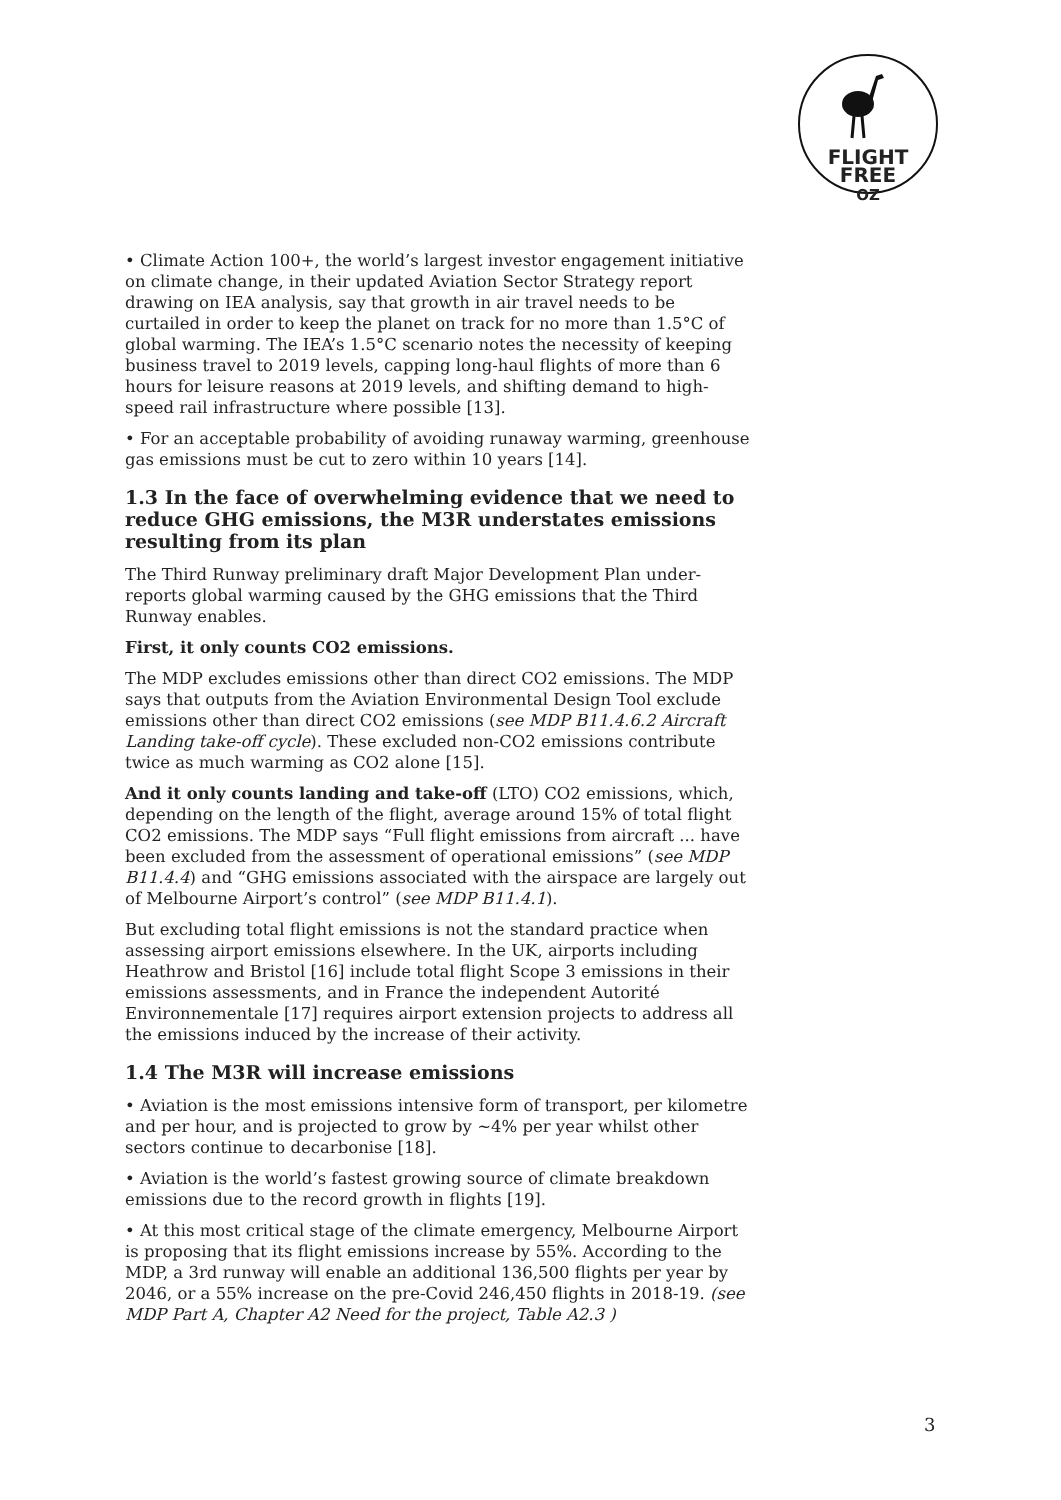FLIGHT
FREE
OZ
• Climate Action 100+, the world’s largest investor engagement initiative on climate change, in their updated Aviation Sector Strategy report drawing on IEA analysis, say that growth in air travel needs to be curtailed in order to keep the planet on track for no more than 1.5°C of global warming. The IEA’s 1.5°C scenario notes the necessity of keeping business travel to 2019 levels, capping long-haul flights of more than 6 hours for leisure reasons at 2019 levels, and shifting demand to high-speed rail infrastructure where possible [13].
• For an acceptable probability of avoiding runaway warming, greenhouse gas emissions must be cut to zero within 10 years [14].
1.3 In the face of overwhelming evidence that we need to reduce GHG emissions, the M3R understates emissions resulting from its plan
The Third Runway preliminary draft Major Development Plan under-reports global warming caused by the GHG emissions that the Third Runway enables.
First, it only counts CO2 emissions.
The MDP excludes emissions other than direct CO2 emissions. The MDP says that outputs from the Aviation Environmental Design Tool exclude emissions other than direct CO2 emissions (see MDP B11.4.6.2 Aircraft Landing take-off cycle). These excluded non-CO2 emissions contribute twice as much warming as CO2 alone [15].
And it only counts landing and take-off (LTO) CO2 emissions, which, depending on the length of the flight, average around 15% of total flight CO2 emissions. The MDP says “Full flight emissions from aircraft ... have been excluded from the assessment of operational emissions” (see MDP B11.4.4) and “GHG emissions associated with the airspace are largely out of Melbourne Airport’s control” (see MDP B11.4.1).
But excluding total flight emissions is not the standard practice when assessing airport emissions elsewhere. In the UK, airports including Heathrow and Bristol [16] include total flight Scope 3 emissions in their emissions assessments, and in France the independent Autorité Environnementale [17] requires airport extension projects to address all the emissions induced by the increase of their activity.
1.4 The M3R will increase emissions
• Aviation is the most emissions intensive form of transport, per kilometre and per hour, and is projected to grow by ~4% per year whilst other sectors continue to decarbonise [18].
• Aviation is the world’s fastest growing source of climate breakdown emissions due to the record growth in flights [19].
• At this most critical stage of the climate emergency, Melbourne Airport is proposing that its flight emissions increase by 55%. According to the MDP, a 3rd runway will enable an additional 136,500 flights per year by 2046, or a 55% increase on the pre-Covid 246,450 flights in 2018-19. (see MDP Part A, Chapter A2 Need for the project, Table A2.3 )
3